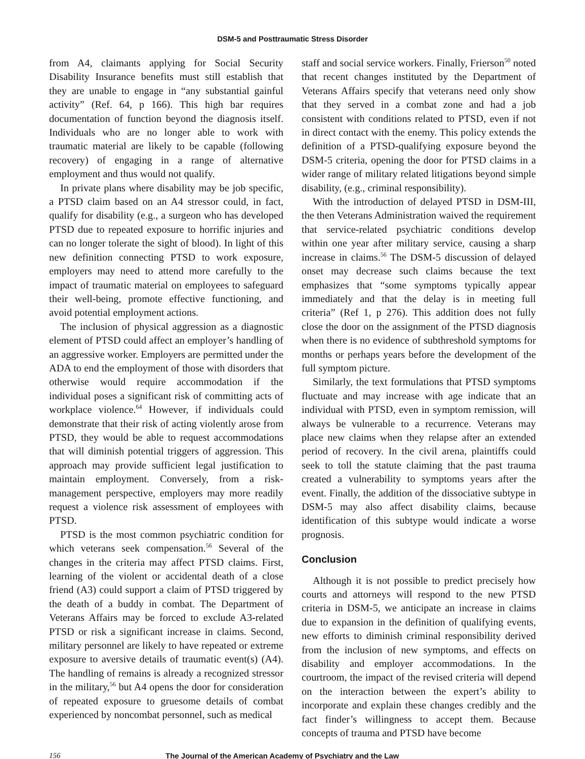DSM-5 and Posttraumatic Stress Disorder
from A4, claimants applying for Social Security Disability Insurance benefits must still establish that they are unable to engage in “any substantial gainful activity” (Ref. 64, p 166). This high bar requires documentation of function beyond the diagnosis itself. Individuals who are no longer able to work with traumatic material are likely to be capable (following recovery) of engaging in a range of alternative employment and thus would not qualify.
In private plans where disability may be job specific, a PTSD claim based on an A4 stressor could, in fact, qualify for disability (e.g., a surgeon who has developed PTSD due to repeated exposure to horrific injuries and can no longer tolerate the sight of blood). In light of this new definition connecting PTSD to work exposure, employers may need to attend more carefully to the impact of traumatic material on employees to safeguard their well-being, promote effective functioning, and avoid potential employment actions.
The inclusion of physical aggression as a diagnostic element of PTSD could affect an employer’s handling of an aggressive worker. Employers are permitted under the ADA to end the employment of those with disorders that otherwise would require accommodation if the individual poses a significant risk of committing acts of workplace violence.<sup>64</sup> However, if individuals could demonstrate that their risk of acting violently arose from PTSD, they would be able to request accommodations that will diminish potential triggers of aggression. This approach may provide sufficient legal justification to maintain employment. Conversely, from a risk-management perspective, employers may more readily request a violence risk assessment of employees with PTSD.
PTSD is the most common psychiatric condition for which veterans seek compensation.<sup>56</sup> Several of the changes in the criteria may affect PTSD claims. First, learning of the violent or accidental death of a close friend (A3) could support a claim of PTSD triggered by the death of a buddy in combat. The Department of Veterans Affairs may be forced to exclude A3-related PTSD or risk a significant increase in claims. Second, military personnel are likely to have repeated or extreme exposure to aversive details of traumatic event(s) (A4). The handling of remains is already a recognized stressor in the military,<sup>56</sup> but A4 opens the door for consideration of repeated exposure to gruesome details of combat experienced by noncombat personnel, such as medical
staff and social service workers. Finally, Frierson<sup>50</sup> noted that recent changes instituted by the Department of Veterans Affairs specify that veterans need only show that they served in a combat zone and had a job consistent with conditions related to PTSD, even if not in direct contact with the enemy. This policy extends the definition of a PTSD-qualifying exposure beyond the DSM-5 criteria, opening the door for PTSD claims in a wider range of military related litigations beyond simple disability, (e.g., criminal responsibility).
With the introduction of delayed PTSD in DSM-III, the then Veterans Administration waived the requirement that service-related psychiatric conditions develop within one year after military service, causing a sharp increase in claims.<sup>56</sup> The DSM-5 discussion of delayed onset may decrease such claims because the text emphasizes that “some symptoms typically appear immediately and that the delay is in meeting full criteria” (Ref 1, p 276). This addition does not fully close the door on the assignment of the PTSD diagnosis when there is no evidence of subthreshold symptoms for months or perhaps years before the development of the full symptom picture.
Similarly, the text formulations that PTSD symptoms fluctuate and may increase with age indicate that an individual with PTSD, even in symptom remission, will always be vulnerable to a recurrence. Veterans may place new claims when they relapse after an extended period of recovery. In the civil arena, plaintiffs could seek to toll the statute claiming that the past trauma created a vulnerability to symptoms years after the event. Finally, the addition of the dissociative subtype in DSM-5 may also affect disability claims, because identification of this subtype would indicate a worse prognosis.
Conclusion
Although it is not possible to predict precisely how courts and attorneys will respond to the new PTSD criteria in DSM-5, we anticipate an increase in claims due to expansion in the definition of qualifying events, new efforts to diminish criminal responsibility derived from the inclusion of new symptoms, and effects on disability and employer accommodations. In the courtroom, the impact of the revised criteria will depend on the interaction between the expert’s ability to incorporate and explain these changes credibly and the fact finder’s willingness to accept them. Because concepts of trauma and PTSD have become
156 The Journal of the American Academy of Psychiatry and the Law